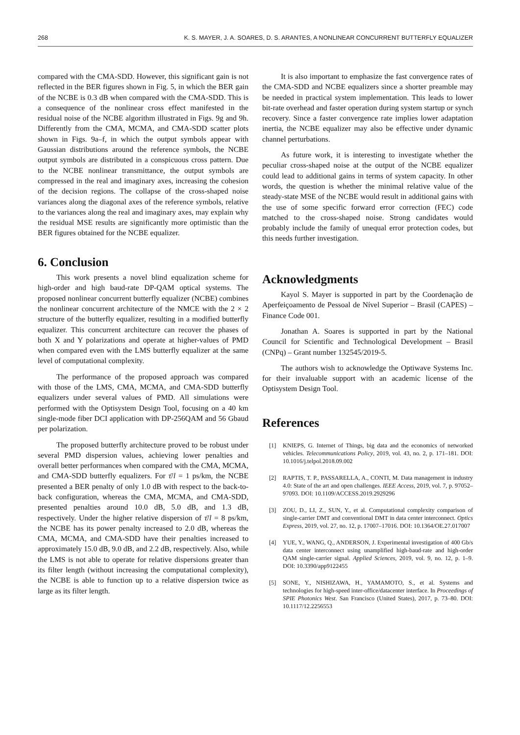268 K. S. MAYER, J. A. SOARES, D. S. ARANTES, A NONLINEAR CONCURRENT BUTTERFLY EQUALIZER
compared with the CMA-SDD. However, this significant gain is not reflected in the BER figures shown in Fig. 5, in which the BER gain of the NCBE is 0.3 dB when compared with the CMA-SDD. This is a consequence of the nonlinear cross effect manifested in the residual noise of the NCBE algorithm illustrated in Figs. 9g and 9h. Differently from the CMA, MCMA, and CMA-SDD scatter plots shown in Figs. 9a–f, in which the output symbols appear with Gaussian distributions around the reference symbols, the NCBE output symbols are distributed in a conspicuous cross pattern. Due to the NCBE nonlinear transmittance, the output symbols are compressed in the real and imaginary axes, increasing the cohesion of the decision regions. The collapse of the cross-shaped noise variances along the diagonal axes of the reference symbols, relative to the variances along the real and imaginary axes, may explain why the residual MSE results are significantly more optimistic than the BER figures obtained for the NCBE equalizer.
6. Conclusion
This work presents a novel blind equalization scheme for high-order and high baud-rate DP-QAM optical systems. The proposed nonlinear concurrent butterfly equalizer (NCBE) combines the nonlinear concurrent architecture of the NMCE with the 2 × 2 structure of the butterfly equalizer, resulting in a modified butterfly equalizer. This concurrent architecture can recover the phases of both X and Y polarizations and operate at higher-values of PMD when compared even with the LMS butterfly equalizer at the same level of computational complexity.
The performance of the proposed approach was compared with those of the LMS, CMA, MCMA, and CMA-SDD butterfly equalizers under several values of PMD. All simulations were performed with the Optisystem Design Tool, focusing on a 40 km single-mode fiber DCI application with DP-256QAM and 56 Gbaud per polarization.
The proposed butterfly architecture proved to be robust under several PMD dispersion values, achieving lower penalties and overall better performances when compared with the CMA, MCMA, and CMA-SDD butterfly equalizers. For τ̄/l = 1 ps/km, the NCBE presented a BER penalty of only 1.0 dB with respect to the back-to-back configuration, whereas the CMA, MCMA, and CMA-SDD, presented penalties around 10.0 dB, 5.0 dB, and 1.3 dB, respectively. Under the higher relative dispersion of τ̄/l = 8 ps/km, the NCBE has its power penalty increased to 2.0 dB, whereas the CMA, MCMA, and CMA-SDD have their penalties increased to approximately 15.0 dB, 9.0 dB, and 2.2 dB, respectively. Also, while the LMS is not able to operate for relative dispersions greater than its filter length (without increasing the computational complexity), the NCBE is able to function up to a relative dispersion twice as large as its filter length.
It is also important to emphasize the fast convergence rates of the CMA-SDD and NCBE equalizers since a shorter preamble may be needed in practical system implementation. This leads to lower bit-rate overhead and faster operation during system startup or synch recovery. Since a faster convergence rate implies lower adaptation inertia, the NCBE equalizer may also be effective under dynamic channel perturbations.
As future work, it is interesting to investigate whether the peculiar cross-shaped noise at the output of the NCBE equalizer could lead to additional gains in terms of system capacity. In other words, the question is whether the minimal relative value of the steady-state MSE of the NCBE would result in additional gains with the use of some specific forward error correction (FEC) code matched to the cross-shaped noise. Strong candidates would probably include the family of unequal error protection codes, but this needs further investigation.
Acknowledgments
Kayol S. Mayer is supported in part by the Coordenação de Aperfeiçoamento de Pessoal de Nível Superior – Brasil (CAPES) – Finance Code 001.
Jonathan A. Soares is supported in part by the National Council for Scientific and Technological Development – Brasil (CNPq) – Grant number 132545/2019-5.
The authors wish to acknowledge the Optiwave Systems Inc. for their invaluable support with an academic license of the Optisystem Design Tool.
References
[1] KNIEPS, G. Internet of Things, big data and the economics of networked vehicles. Telecommunications Policy, 2019, vol. 43, no. 2, p. 171–181. DOI: 10.1016/j.telpol.2018.09.002
[2] RAPTIS, T. P., PASSARELLA, A., CONTI, M. Data management in industry 4.0: State of the art and open challenges. IEEE Access, 2019, vol. 7, p. 97052–97093. DOI: 10.1109/ACCESS.2019.2929296
[3] ZOU, D., LI, Z., SUN, Y., et al. Computational complexity comparison of single-carrier DMT and conventional DMT in data center interconnect. Optics Express, 2019, vol. 27, no. 12, p. 17007–17016. DOI: 10.1364/OE.27.017007
[4] YUE, Y., WANG, Q., ANDERSON, J. Experimental investigation of 400 Gb/s data center interconnect using unamplified high-baud-rate and high-order QAM single-carrier signal. Applied Sciences, 2019, vol. 9, no. 12, p. 1–9. DOI: 10.3390/app9122455
[5] SONE, Y., NISHIZAWA, H., YAMAMOTO, S., et al. Systems and technologies for high-speed inter-office/datacenter interface. In Proceedings of SPIE Photonics West. San Francisco (United States), 2017, p. 73–80. DOI: 10.1117/12.2256553